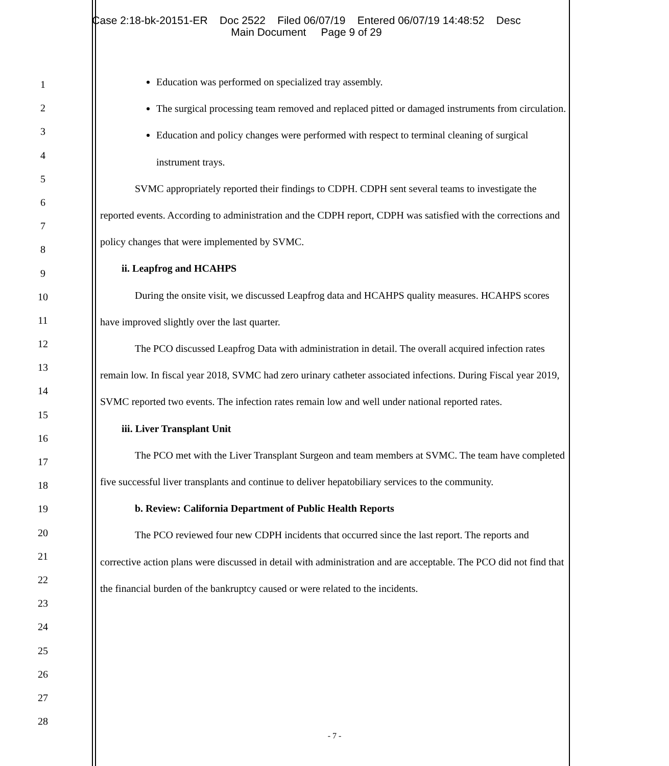Case 2:18-bk-20151-ER Doc 2522 Filed 06/07/19 Entered 06/07/19 14:48:52 Desc
Main Document Page 9 of 29
1
2
3
4
5
6
7
8
9
10
11
12
13
14
15
16
17
18
19
20
21
22
23
24
25
26
27
28
Education was performed on specialized tray assembly.
The surgical processing team removed and replaced pitted or damaged instruments from circulation.
Education and policy changes were performed with respect to terminal cleaning of surgical instrument trays.
SVMC appropriately reported their findings to CDPH. CDPH sent several teams to investigate the reported events. According to administration and the CDPH report, CDPH was satisfied with the corrections and policy changes that were implemented by SVMC.
ii. Leapfrog and HCAHPS
During the onsite visit, we discussed Leapfrog data and HCAHPS quality measures. HCAHPS scores have improved slightly over the last quarter.
The PCO discussed Leapfrog Data with administration in detail. The overall acquired infection rates remain low. In fiscal year 2018, SVMC had zero urinary catheter associated infections. During Fiscal year 2019, SVMC reported two events. The infection rates remain low and well under national reported rates.
iii. Liver Transplant Unit
The PCO met with the Liver Transplant Surgeon and team members at SVMC. The team have completed five successful liver transplants and continue to deliver hepatobiliary services to the community.
b. Review: California Department of Public Health Reports
The PCO reviewed four new CDPH incidents that occurred since the last report. The reports and corrective action plans were discussed in detail with administration and are acceptable. The PCO did not find that the financial burden of the bankruptcy caused or were related to the incidents.
- 7 -